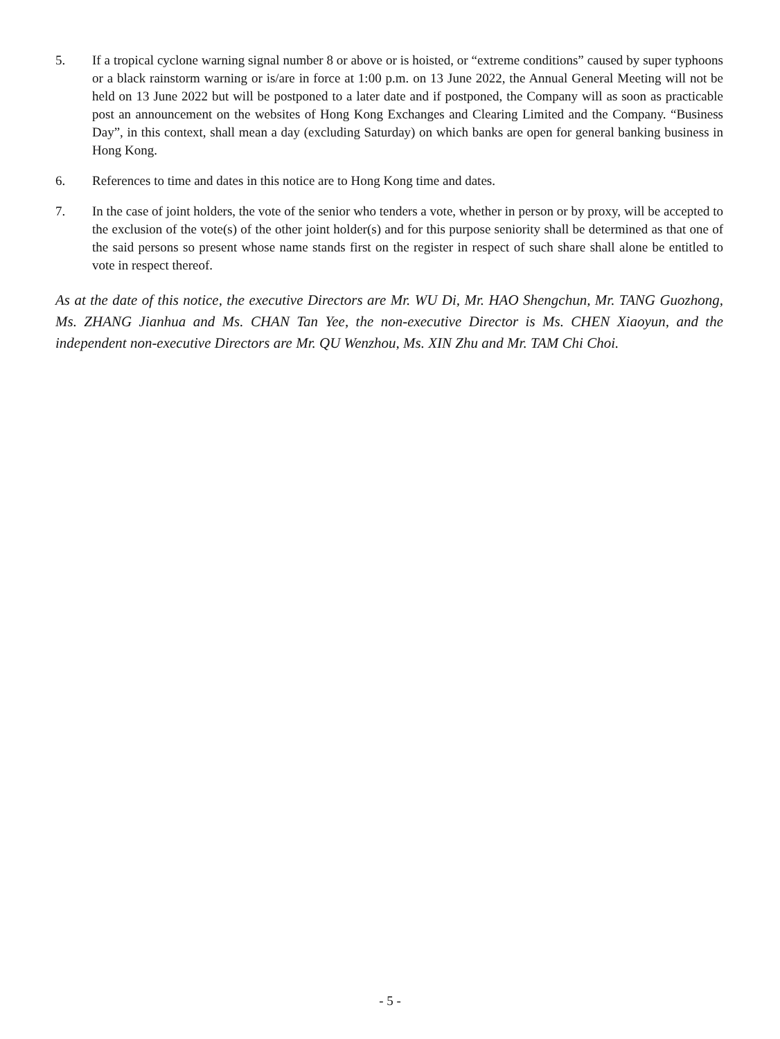5. If a tropical cyclone warning signal number 8 or above or is hoisted, or “extreme conditions” caused by super typhoons or a black rainstorm warning or is/are in force at 1:00 p.m. on 13 June 2022, the Annual General Meeting will not be held on 13 June 2022 but will be postponed to a later date and if postponed, the Company will as soon as practicable post an announcement on the websites of Hong Kong Exchanges and Clearing Limited and the Company. “Business Day”, in this context, shall mean a day (excluding Saturday) on which banks are open for general banking business in Hong Kong.
6. References to time and dates in this notice are to Hong Kong time and dates.
7. In the case of joint holders, the vote of the senior who tenders a vote, whether in person or by proxy, will be accepted to the exclusion of the vote(s) of the other joint holder(s) and for this purpose seniority shall be determined as that one of the said persons so present whose name stands first on the register in respect of such share shall alone be entitled to vote in respect thereof.
As at the date of this notice, the executive Directors are Mr. WU Di, Mr. HAO Shengchun, Mr. TANG Guozhong, Ms. ZHANG Jianhua and Ms. CHAN Tan Yee, the non-executive Director is Ms. CHEN Xiaoyun, and the independent non-executive Directors are Mr. QU Wenzhou, Ms. XIN Zhu and Mr. TAM Chi Choi.
- 5 -